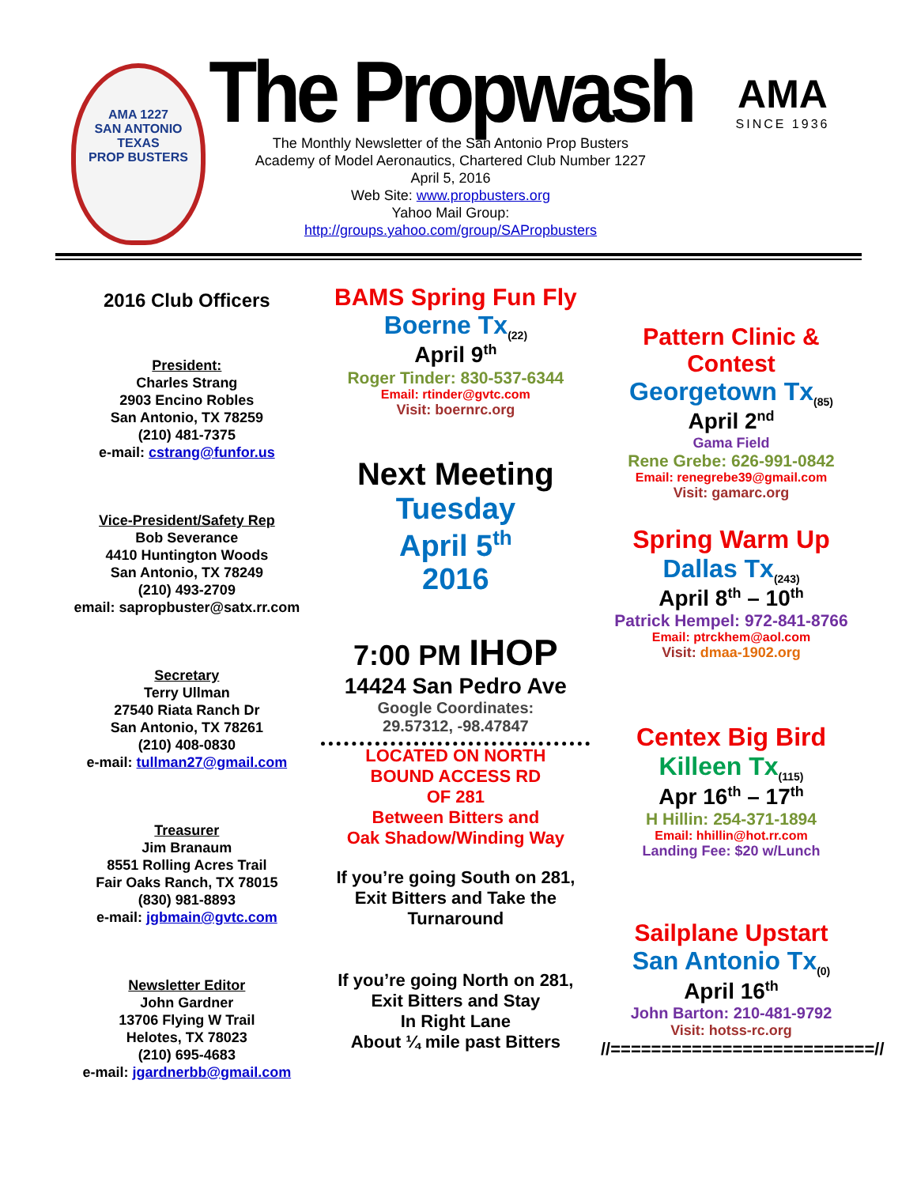AMA 1227
SAN ANTONIO TEXAS
PROP BUSTERS
The Propwash
The Monthly Newsletter of the San Antonio Prop Busters
Academy of Model Aeronautics, Chartered Club Number 1227
April 5, 2016
Web Site: www.propbusters.org
Yahoo Mail Group:
http://groups.yahoo.com/group/SAPropbusters
AMA
SINCE 1936
2016 Club Officers
President:
Charles Strang
2903 Encino Robles
San Antonio, TX 78259
(210) 481-7375
e-mail: cstrang@funfor.us
Vice-President/Safety Rep
Bob Severance
4410 Huntington Woods
San Antonio, TX 78249
(210) 493-2709
email: sapropbuster@satx.rr.com
Secretary
Terry Ullman
27540 Riata Ranch Dr
San Antonio, TX 78261
(210) 408-0830
e-mail: tullman27@gmail.com
Treasurer
Jim Branaum
8551 Rolling Acres Trail
Fair Oaks Ranch, TX 78015
(830) 981-8893
e-mail: jgbmain@gvtc.com
Newsletter Editor
John Gardner
13706 Flying W Trail
Helotes, TX 78023
(210) 695-4683
e-mail: jgardnerbb@gmail.com
BAMS Spring Fun Fly
Boerne Tx<sub>(22)</sub>
April 9<sup>th</sup>
Roger Tinder: 830-537-6344
Email: rtinder@gvtc.com
Visit: boernrc.org
Next Meeting
Tuesday
April 5<sup>th</sup>
2016
7:00 PM IHOP
14424 San Pedro Ave
Google Coordinates:
29.57312, -98.47847
LOCATED ON NORTH
BOUND ACCESS RD
OF 281
Between Bitters and
Oak Shadow/Winding Way
If you’re going South on 281,
Exit Bitters and Take the
Turnaround
If you’re going North on 281,
Exit Bitters and Stay
In Right Lane
About ¼ mile past Bitters
Pattern Clinic &
Contest
Georgetown Tx<sub>(85)</sub>
April 2<sup>nd</sup>
Gama Field
Rene Grebe: 626-991-0842
Email: renegrebe39@gmail.com
Visit: gamarc.org
Spring Warm Up
Dallas Tx<sub>(243)</sub>
April 8<sup>th</sup> – 10<sup>th</sup>
Patrick Hempel: 972-841-8766
Email: ptrckhem@aol.com
Visit: dmaa-1902.org
Centex Big Bird
Killeen Tx<sub>(115)</sub>
Apr 16<sup>th</sup> – 17<sup>th</sup>
H Hillin: 254-371-1894
Email: hhillin@hot.rr.com
Landing Fee: $20 w/Lunch
Sailplane Upstart
San Antonio Tx<sub>(0)</sub>
April 16<sup>th</sup>
John Barton: 210-481-9792
Visit: hotss-rc.org
//==========================//